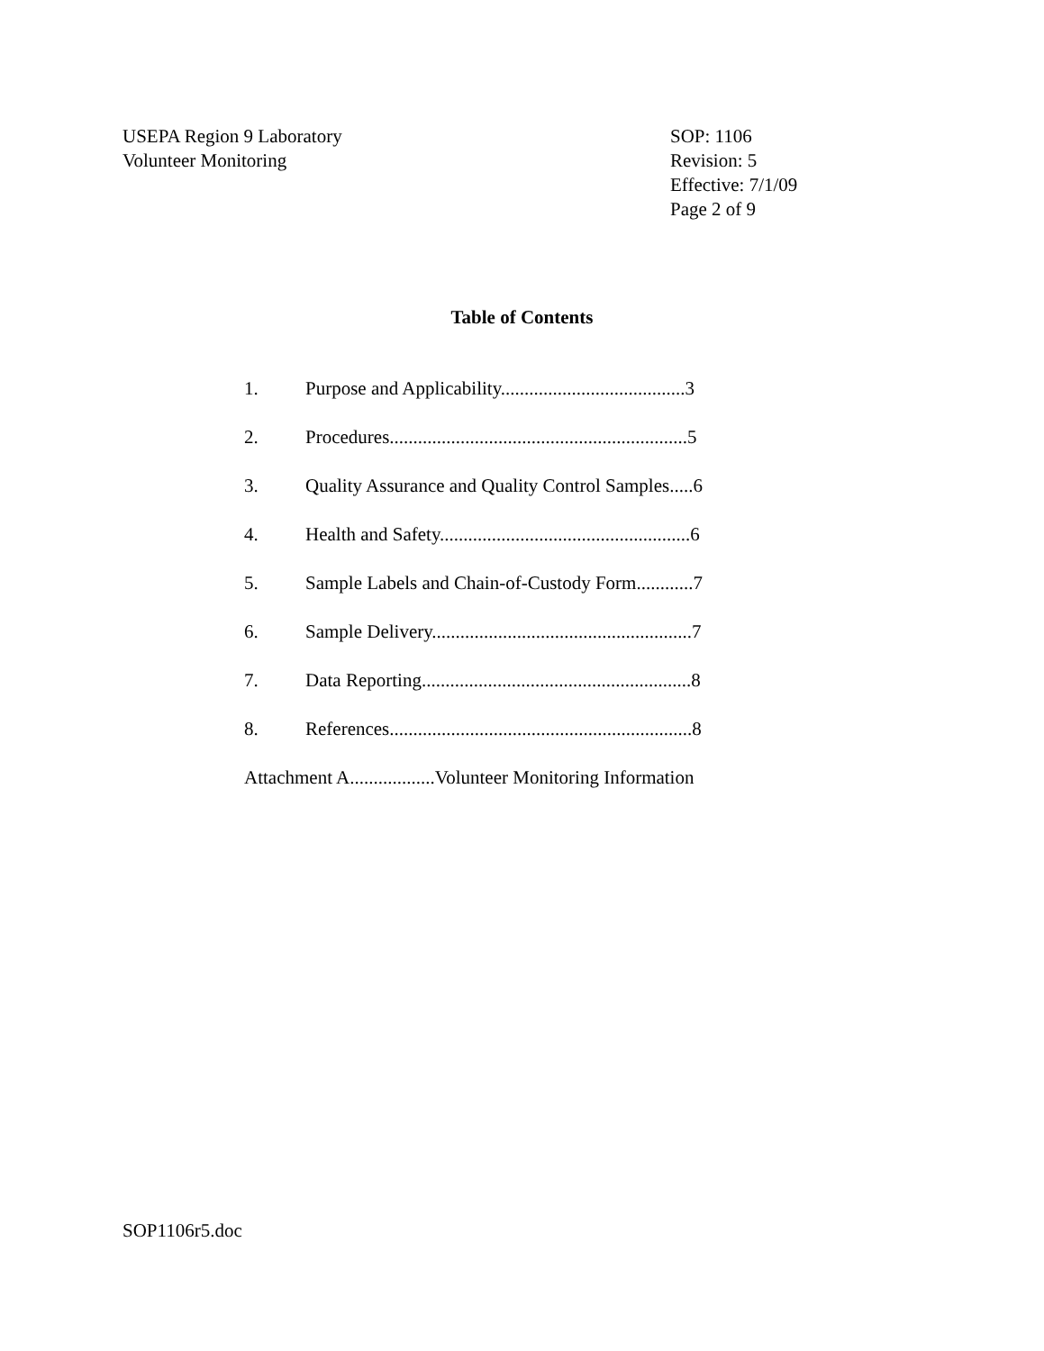USEPA Region 9 Laboratory
Volunteer Monitoring
SOP: 1106
Revision: 5
Effective: 7/1/09
Page 2 of 9
Table of Contents
1. Purpose and Applicability.......................................3
2. Procedures...............................................................5
3. Quality Assurance and Quality Control Samples.....6
4. Health and Safety.....................................................6
5. Sample Labels and Chain-of-Custody Form............7
6. Sample Delivery.......................................................7
7. Data Reporting.........................................................8
8. References................................................................8
Attachment A..................Volunteer Monitoring Information
SOP1106r5.doc